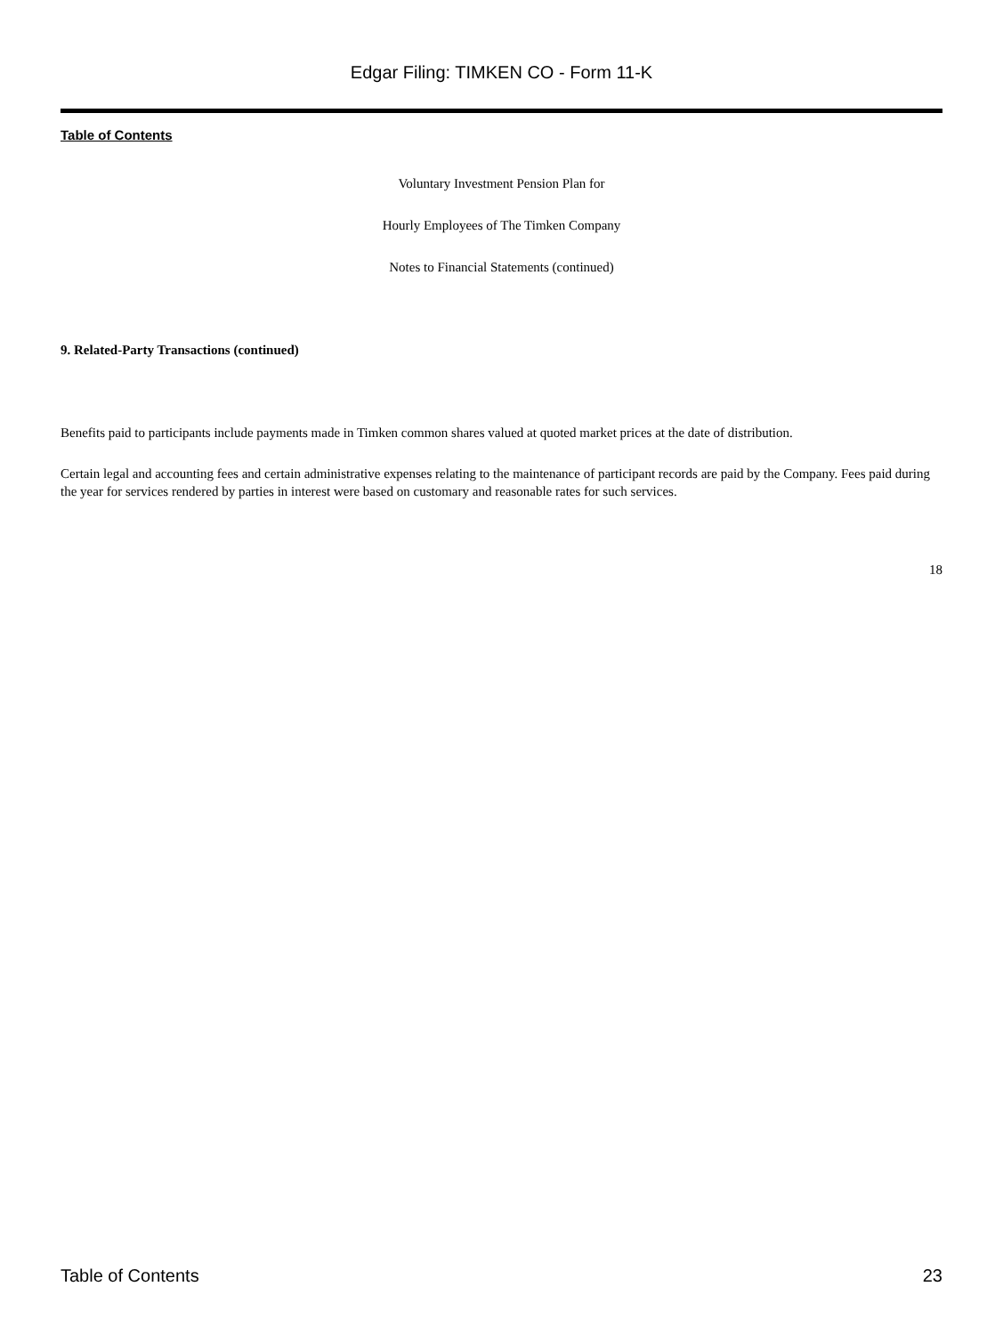Edgar Filing: TIMKEN CO - Form 11-K
Table of Contents
Voluntary Investment Pension Plan for
Hourly Employees of The Timken Company
Notes to Financial Statements (continued)
9. Related-Party Transactions (continued)
Benefits paid to participants include payments made in Timken common shares valued at quoted market prices at the date of distribution.
Certain legal and accounting fees and certain administrative expenses relating to the maintenance of participant records are paid by the Company. Fees paid during the year for services rendered by parties in interest were based on customary and reasonable rates for such services.
18
Table of Contents 23